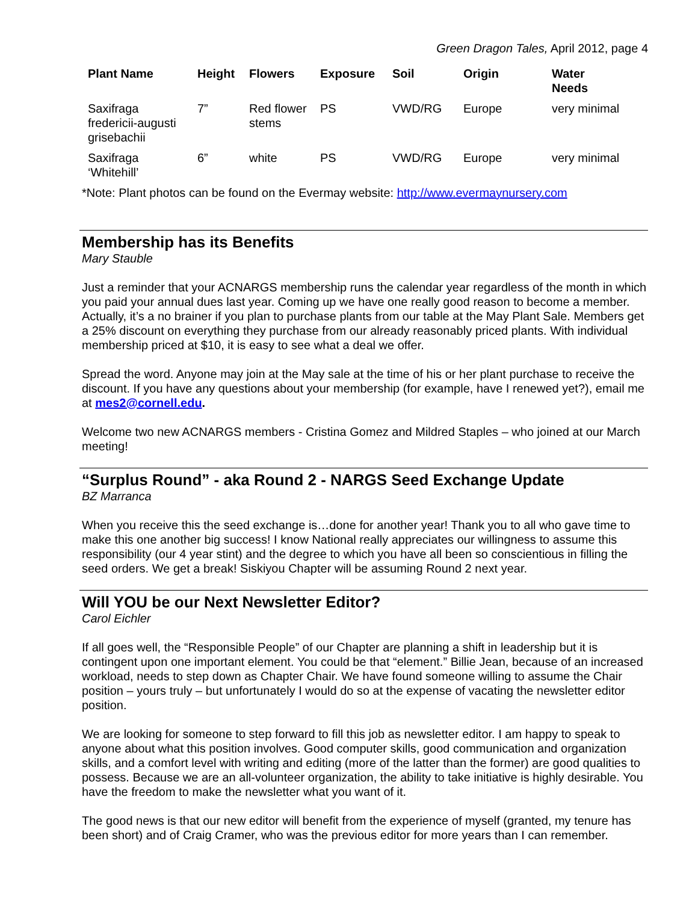Green Dragon Tales, April 2012, page 4
| Plant Name | Height | Flowers | Exposure | Soil | Origin | Water Needs |
| --- | --- | --- | --- | --- | --- | --- |
| Saxifraga fredericii-augusti grisebachii | 7” | Red flower stems | PS | VWD/RG | Europe | very minimal |
| Saxifraga ‘Whitehill’ | 6” | white | PS | VWD/RG | Europe | very minimal |
*Note: Plant photos can be found on the Evermay website: http://www.evermaynursery.com
Membership has its Benefits
Mary Stauble
Just a reminder that your ACNARGS membership runs the calendar year regardless of the month in which you paid your annual dues last year. Coming up we have one really good reason to become a member. Actually, it’s a no brainer if you plan to purchase plants from our table at the May Plant Sale. Members get a 25% discount on everything they purchase from our already reasonably priced plants. With individual membership priced at $10, it is easy to see what a deal we offer.
Spread the word. Anyone may join at the May sale at the time of his or her plant purchase to receive the discount. If you have any questions about your membership (for example, have I renewed yet?), email me at mes2@cornell.edu.
Welcome two new ACNARGS members - Cristina Gomez and Mildred Staples – who joined at our March meeting!
“Surplus Round” - aka Round 2 - NARGS Seed Exchange Update
BZ Marranca
When you receive this the seed exchange is…done for another year! Thank you to all who gave time to make this one another big success! I know National really appreciates our willingness to assume this responsibility (our 4 year stint) and the degree to which you have all been so conscientious in filling the seed orders. We get a break! Siskiyou Chapter will be assuming Round 2 next year.
Will YOU be our Next Newsletter Editor?
Carol Eichler
If all goes well, the “Responsible People” of our Chapter are planning a shift in leadership but it is contingent upon one important element. You could be that “element.” Billie Jean, because of an increased workload, needs to step down as Chapter Chair. We have found someone willing to assume the Chair position – yours truly – but unfortunately I would do so at the expense of vacating the newsletter editor position.
We are looking for someone to step forward to fill this job as newsletter editor. I am happy to speak to anyone about what this position involves. Good computer skills, good communication and organization skills, and a comfort level with writing and editing (more of the latter than the former) are good qualities to possess. Because we are an all-volunteer organization, the ability to take initiative is highly desirable. You have the freedom to make the newsletter what you want of it.
The good news is that our new editor will benefit from the experience of myself (granted, my tenure has been short) and of Craig Cramer, who was the previous editor for more years than I can remember.